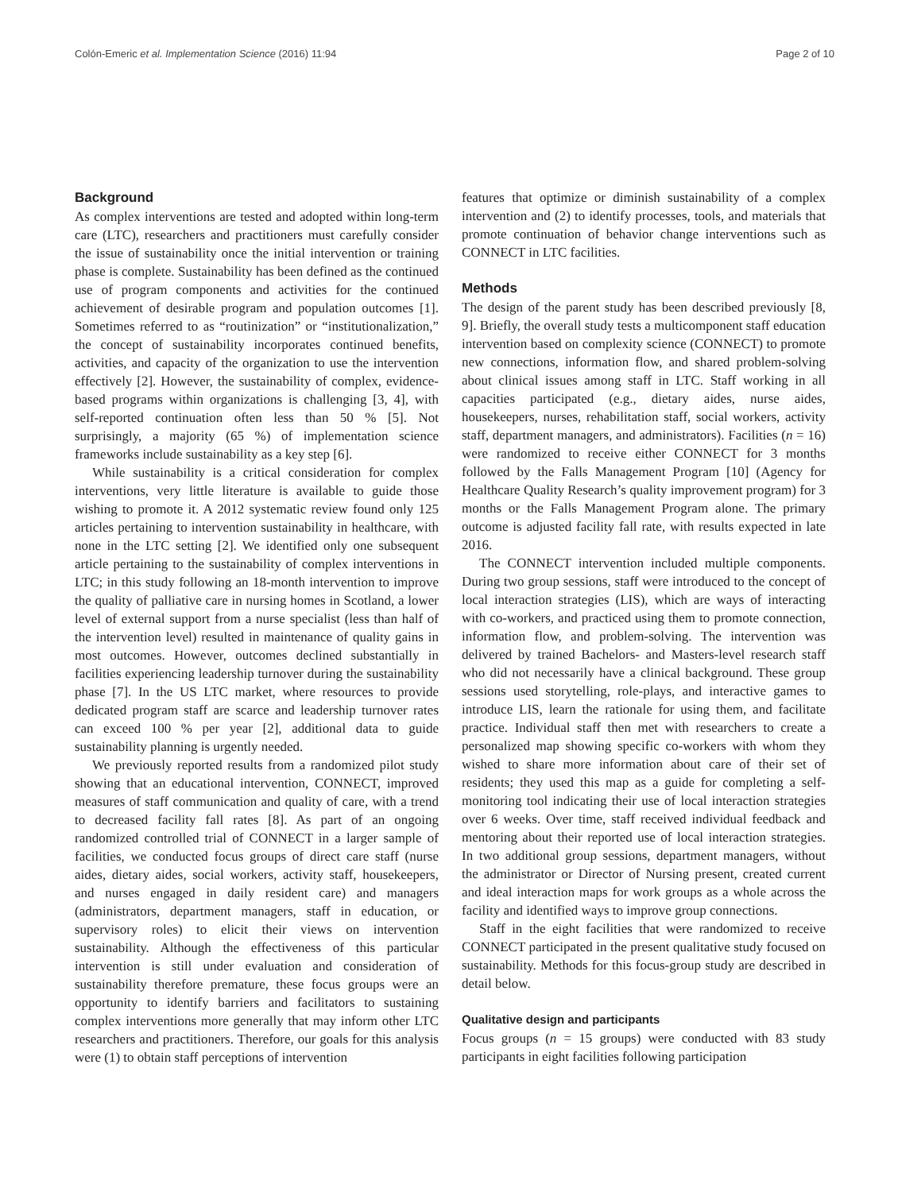Colón-Emeric et al. Implementation Science (2016) 11:94 Page 2 of 10
Background
As complex interventions are tested and adopted within long-term care (LTC), researchers and practitioners must carefully consider the issue of sustainability once the initial intervention or training phase is complete. Sustainability has been defined as the continued use of program components and activities for the continued achievement of desirable program and population outcomes [1]. Sometimes referred to as “routinization” or “institutionalization,” the concept of sustainability incorporates continued benefits, activities, and capacity of the organization to use the intervention effectively [2]. However, the sustainability of complex, evidence-based programs within organizations is challenging [3, 4], with self-reported continuation often less than 50 % [5]. Not surprisingly, a majority (65 %) of implementation science frameworks include sustainability as a key step [6].
While sustainability is a critical consideration for complex interventions, very little literature is available to guide those wishing to promote it. A 2012 systematic review found only 125 articles pertaining to intervention sustainability in healthcare, with none in the LTC setting [2]. We identified only one subsequent article pertaining to the sustainability of complex interventions in LTC; in this study following an 18-month intervention to improve the quality of palliative care in nursing homes in Scotland, a lower level of external support from a nurse specialist (less than half of the intervention level) resulted in maintenance of quality gains in most outcomes. However, outcomes declined substantially in facilities experiencing leadership turnover during the sustainability phase [7]. In the US LTC market, where resources to provide dedicated program staff are scarce and leadership turnover rates can exceed 100 % per year [2], additional data to guide sustainability planning is urgently needed.
We previously reported results from a randomized pilot study showing that an educational intervention, CONNECT, improved measures of staff communication and quality of care, with a trend to decreased facility fall rates [8]. As part of an ongoing randomized controlled trial of CONNECT in a larger sample of facilities, we conducted focus groups of direct care staff (nurse aides, dietary aides, social workers, activity staff, housekeepers, and nurses engaged in daily resident care) and managers (administrators, department managers, staff in education, or supervisory roles) to elicit their views on intervention sustainability. Although the effectiveness of this particular intervention is still under evaluation and consideration of sustainability therefore premature, these focus groups were an opportunity to identify barriers and facilitators to sustaining complex interventions more generally that may inform other LTC researchers and practitioners. Therefore, our goals for this analysis were (1) to obtain staff perceptions of intervention
features that optimize or diminish sustainability of a complex intervention and (2) to identify processes, tools, and materials that promote continuation of behavior change interventions such as CONNECT in LTC facilities.
Methods
The design of the parent study has been described previously [8, 9]. Briefly, the overall study tests a multicomponent staff education intervention based on complexity science (CONNECT) to promote new connections, information flow, and shared problem-solving about clinical issues among staff in LTC. Staff working in all capacities participated (e.g., dietary aides, nurse aides, housekeepers, nurses, rehabilitation staff, social workers, activity staff, department managers, and administrators). Facilities (n = 16) were randomized to receive either CONNECT for 3 months followed by the Falls Management Program [10] (Agency for Healthcare Quality Research’s quality improvement program) for 3 months or the Falls Management Program alone. The primary outcome is adjusted facility fall rate, with results expected in late 2016.
The CONNECT intervention included multiple components. During two group sessions, staff were introduced to the concept of local interaction strategies (LIS), which are ways of interacting with co-workers, and practiced using them to promote connection, information flow, and problem-solving. The intervention was delivered by trained Bachelors- and Masters-level research staff who did not necessarily have a clinical background. These group sessions used storytelling, role-plays, and interactive games to introduce LIS, learn the rationale for using them, and facilitate practice. Individual staff then met with researchers to create a personalized map showing specific co-workers with whom they wished to share more information about care of their set of residents; they used this map as a guide for completing a self-monitoring tool indicating their use of local interaction strategies over 6 weeks. Over time, staff received individual feedback and mentoring about their reported use of local interaction strategies. In two additional group sessions, department managers, without the administrator or Director of Nursing present, created current and ideal interaction maps for work groups as a whole across the facility and identified ways to improve group connections.
Staff in the eight facilities that were randomized to receive CONNECT participated in the present qualitative study focused on sustainability. Methods for this focus-group study are described in detail below.
Qualitative design and participants
Focus groups (n = 15 groups) were conducted with 83 study participants in eight facilities following participation